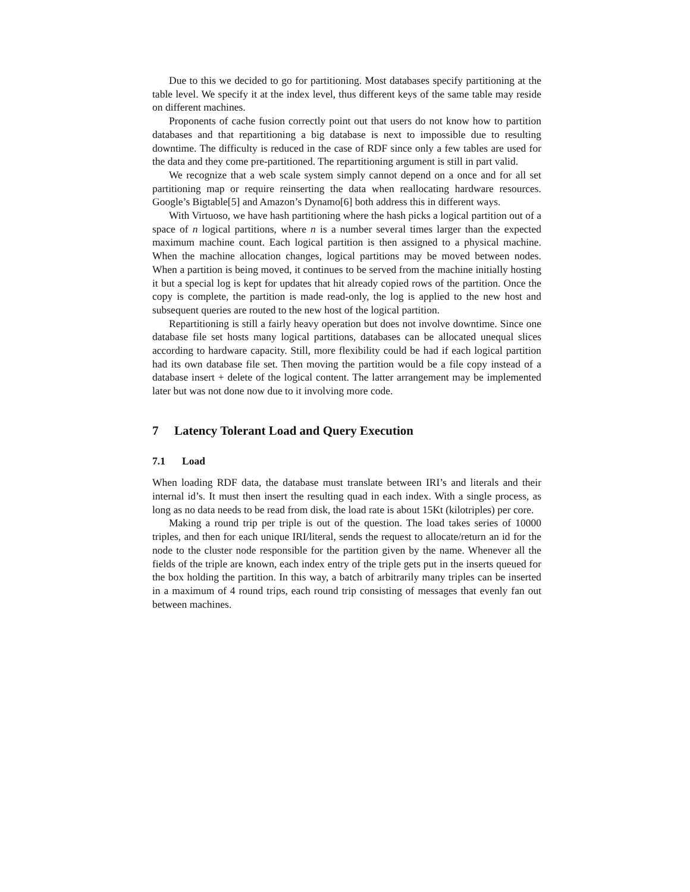Due to this we decided to go for partitioning. Most databases specify partitioning at the table level. We specify it at the index level, thus different keys of the same table may reside on different machines.
Proponents of cache fusion correctly point out that users do not know how to partition databases and that repartitioning a big database is next to impossible due to resulting downtime. The difficulty is reduced in the case of RDF since only a few tables are used for the data and they come pre-partitioned. The repartitioning argument is still in part valid.
We recognize that a web scale system simply cannot depend on a once and for all set partitioning map or require reinserting the data when reallocating hardware resources. Google’s Bigtable[5] and Amazon’s Dynamo[6] both address this in different ways.
With Virtuoso, we have hash partitioning where the hash picks a logical partition out of a space of n logical partitions, where n is a number several times larger than the expected maximum machine count. Each logical partition is then assigned to a physical machine. When the machine allocation changes, logical partitions may be moved between nodes. When a partition is being moved, it continues to be served from the machine initially hosting it but a special log is kept for updates that hit already copied rows of the partition. Once the copy is complete, the partition is made read-only, the log is applied to the new host and subsequent queries are routed to the new host of the logical partition.
Repartitioning is still a fairly heavy operation but does not involve downtime. Since one database file set hosts many logical partitions, databases can be allocated unequal slices according to hardware capacity. Still, more flexibility could be had if each logical partition had its own database file set. Then moving the partition would be a file copy instead of a database insert + delete of the logical content. The latter arrangement may be implemented later but was not done now due to it involving more code.
7 Latency Tolerant Load and Query Execution
7.1 Load
When loading RDF data, the database must translate between IRI’s and literals and their internal id’s. It must then insert the resulting quad in each index. With a single process, as long as no data needs to be read from disk, the load rate is about 15Kt (kilotriples) per core.
Making a round trip per triple is out of the question. The load takes series of 10000 triples, and then for each unique IRI/literal, sends the request to allocate/return an id for the node to the cluster node responsible for the partition given by the name. Whenever all the fields of the triple are known, each index entry of the triple gets put in the inserts queued for the box holding the partition. In this way, a batch of arbitrarily many triples can be inserted in a maximum of 4 round trips, each round trip consisting of messages that evenly fan out between machines.